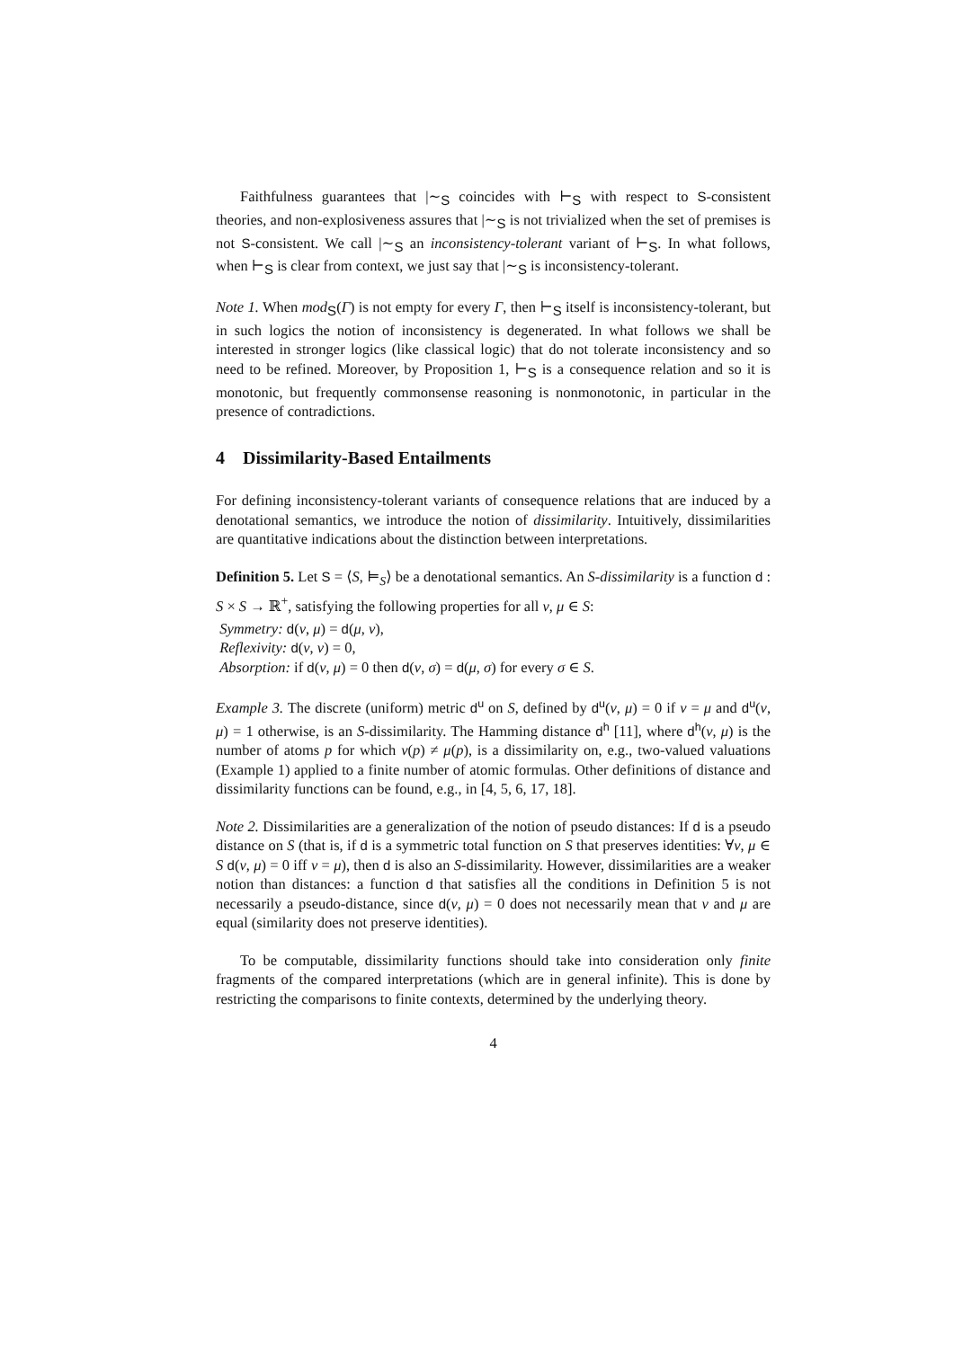Faithfulness guarantees that |∼<sub>S</sub> coincides with ⊢<sub>S</sub> with respect to S-consistent theories, and non-explosiveness assures that |∼<sub>S</sub> is not trivialized when the set of premises is not S-consistent. We call |∼<sub>S</sub> an inconsistency-tolerant variant of ⊢<sub>S</sub>. In what follows, when ⊢<sub>S</sub> is clear from context, we just say that |∼<sub>S</sub> is inconsistency-tolerant.
Note 1. When mod<sub>S</sub>(Γ) is not empty for every Γ, then ⊢<sub>S</sub> itself is inconsistency-tolerant, but in such logics the notion of inconsistency is degenerated. In what follows we shall be interested in stronger logics (like classical logic) that do not tolerate inconsistency and so need to be refined. Moreover, by Proposition 1, ⊢<sub>S</sub> is a consequence relation and so it is monotonic, but frequently commonsense reasoning is nonmonotonic, in particular in the presence of contradictions.
4 Dissimilarity-Based Entailments
For defining inconsistency-tolerant variants of consequence relations that are induced by a denotational semantics, we introduce the notion of dissimilarity. Intuitively, dissimilarities are quantitative indications about the distinction between interpretations.
Definition 5. Let S = ⟨S, ⊨<sub>S</sub>⟩ be a denotational semantics. An S-dissimilarity is a function d : S × S → ℝ<sup>+</sup>, satisfying the following properties for all ν, μ ∈ S:
Symmetry: d(ν, μ) = d(μ, ν),
Reflexivity: d(ν, ν) = 0,
Absorption: if d(ν, μ) = 0 then d(ν, σ) = d(μ, σ) for every σ ∈ S.
Example 3. The discrete (uniform) metric d<sup>u</sup> on S, defined by d<sup>u</sup>(ν, μ) = 0 if ν = μ and d<sup>u</sup>(ν, μ) = 1 otherwise, is an S-dissimilarity. The Hamming distance d<sup>h</sup> [11], where d<sup>h</sup>(ν, μ) is the number of atoms p for which ν(p) ≠ μ(p), is a dissimilarity on, e.g., two-valued valuations (Example 1) applied to a finite number of atomic formulas. Other definitions of distance and dissimilarity functions can be found, e.g., in [4, 5, 6, 17, 18].
Note 2. Dissimilarities are a generalization of the notion of pseudo distances: If d is a pseudo distance on S (that is, if d is a symmetric total function on S that preserves identities: ∀ν, μ ∈ S d(ν, μ) = 0 iff ν = μ), then d is also an S-dissimilarity. However, dissimilarities are a weaker notion than distances: a function d that satisfies all the conditions in Definition 5 is not necessarily a pseudo-distance, since d(ν, μ) = 0 does not necessarily mean that ν and μ are equal (similarity does not preserve identities).
To be computable, dissimilarity functions should take into consideration only finite fragments of the compared interpretations (which are in general infinite). This is done by restricting the comparisons to finite contexts, determined by the underlying theory.
4